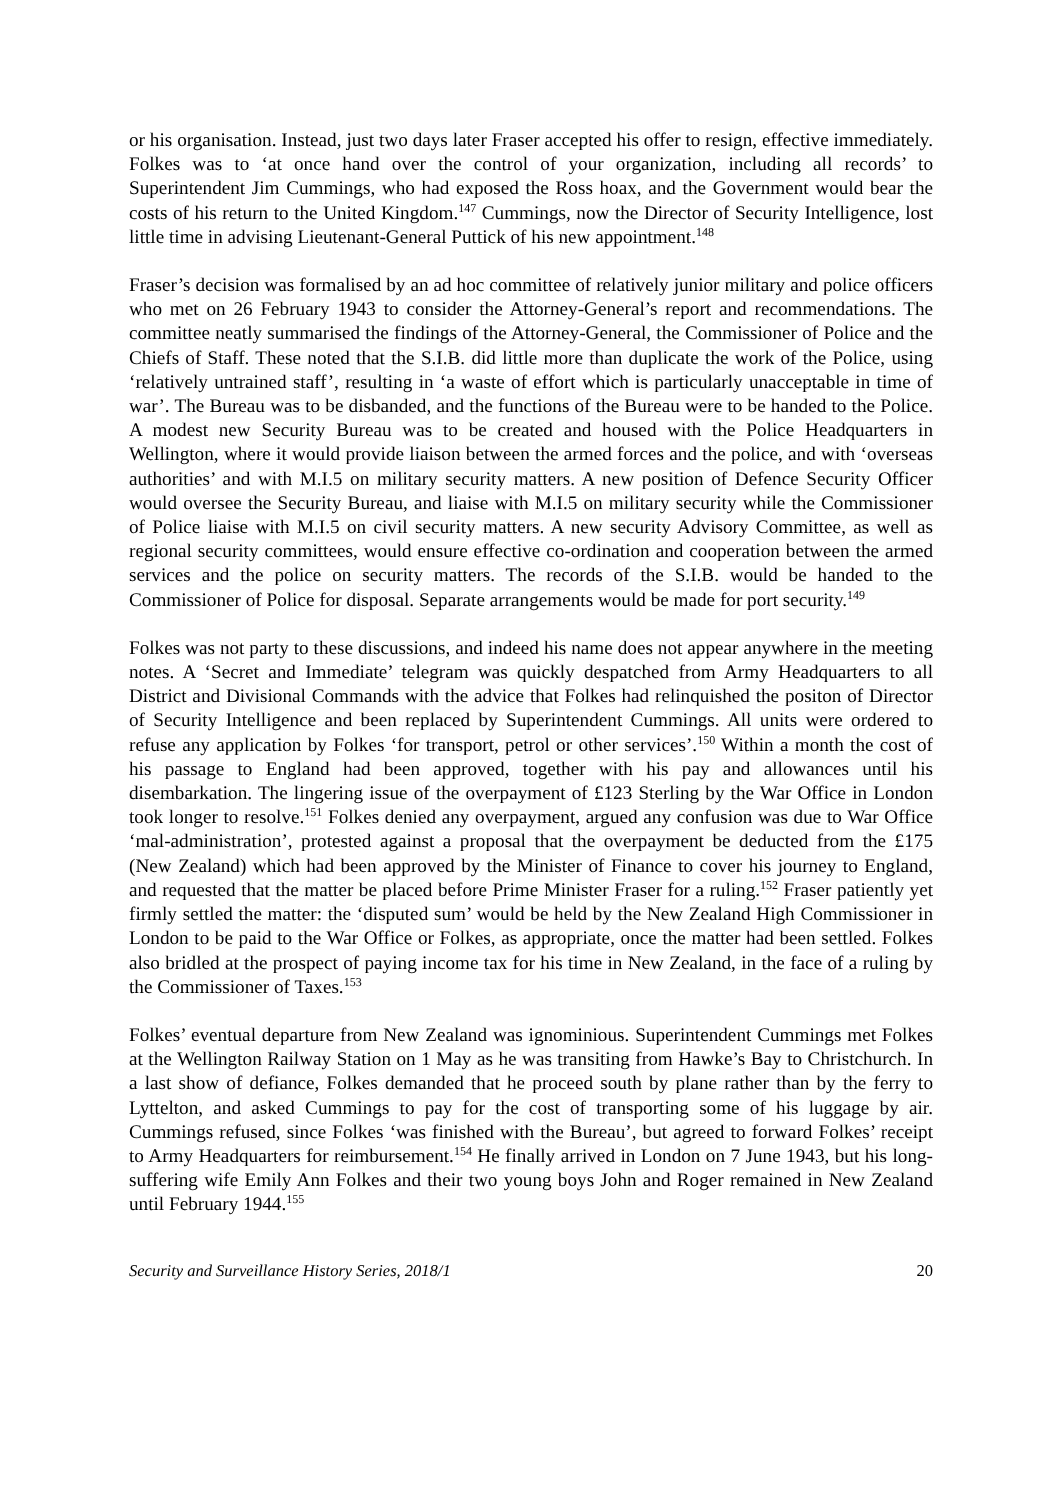or his organisation. Instead, just two days later Fraser accepted his offer to resign, effective immediately. Folkes was to ‘at once hand over the control of your organization, including all records’ to Superintendent Jim Cummings, who had exposed the Ross hoax, and the Government would bear the costs of his return to the United Kingdom.<sup>147</sup> Cummings, now the Director of Security Intelligence, lost little time in advising Lieutenant-General Puttick of his new appointment.<sup>148</sup>
Fraser’s decision was formalised by an ad hoc committee of relatively junior military and police officers who met on 26 February 1943 to consider the Attorney-General’s report and recommendations. The committee neatly summarised the findings of the Attorney-General, the Commissioner of Police and the Chiefs of Staff. These noted that the S.I.B. did little more than duplicate the work of the Police, using ‘relatively untrained staff’, resulting in ‘a waste of effort which is particularly unacceptable in time of war’. The Bureau was to be disbanded, and the functions of the Bureau were to be handed to the Police. A modest new Security Bureau was to be created and housed with the Police Headquarters in Wellington, where it would provide liaison between the armed forces and the police, and with ‘overseas authorities’ and with M.I.5 on military security matters. A new position of Defence Security Officer would oversee the Security Bureau, and liaise with M.I.5 on military security while the Commissioner of Police liaise with M.I.5 on civil security matters. A new security Advisory Committee, as well as regional security committees, would ensure effective co-ordination and cooperation between the armed services and the police on security matters. The records of the S.I.B. would be handed to the Commissioner of Police for disposal. Separate arrangements would be made for port security.<sup>149</sup>
Folkes was not party to these discussions, and indeed his name does not appear anywhere in the meeting notes. A ‘Secret and Immediate’ telegram was quickly despatched from Army Headquarters to all District and Divisional Commands with the advice that Folkes had relinquished the positon of Director of Security Intelligence and been replaced by Superintendent Cummings. All units were ordered to refuse any application by Folkes ‘for transport, petrol or other services’.<sup>150</sup> Within a month the cost of his passage to England had been approved, together with his pay and allowances until his disembarkation. The lingering issue of the overpayment of £123 Sterling by the War Office in London took longer to resolve.<sup>151</sup> Folkes denied any overpayment, argued any confusion was due to War Office ‘mal-administration’, protested against a proposal that the overpayment be deducted from the £175 (New Zealand) which had been approved by the Minister of Finance to cover his journey to England, and requested that the matter be placed before Prime Minister Fraser for a ruling.<sup>152</sup> Fraser patiently yet firmly settled the matter: the ‘disputed sum’ would be held by the New Zealand High Commissioner in London to be paid to the War Office or Folkes, as appropriate, once the matter had been settled. Folkes also bridled at the prospect of paying income tax for his time in New Zealand, in the face of a ruling by the Commissioner of Taxes.<sup>153</sup>
Folkes’ eventual departure from New Zealand was ignominious. Superintendent Cummings met Folkes at the Wellington Railway Station on 1 May as he was transiting from Hawke’s Bay to Christchurch. In a last show of defiance, Folkes demanded that he proceed south by plane rather than by the ferry to Lyttelton, and asked Cummings to pay for the cost of transporting some of his luggage by air. Cummings refused, since Folkes ‘was finished with the Bureau’, but agreed to forward Folkes’ receipt to Army Headquarters for reimbursement.<sup>154</sup> He finally arrived in London on 7 June 1943, but his long-suffering wife Emily Ann Folkes and their two young boys John and Roger remained in New Zealand until February 1944.<sup>155</sup>
Security and Surveillance History Series, 2018/1 20